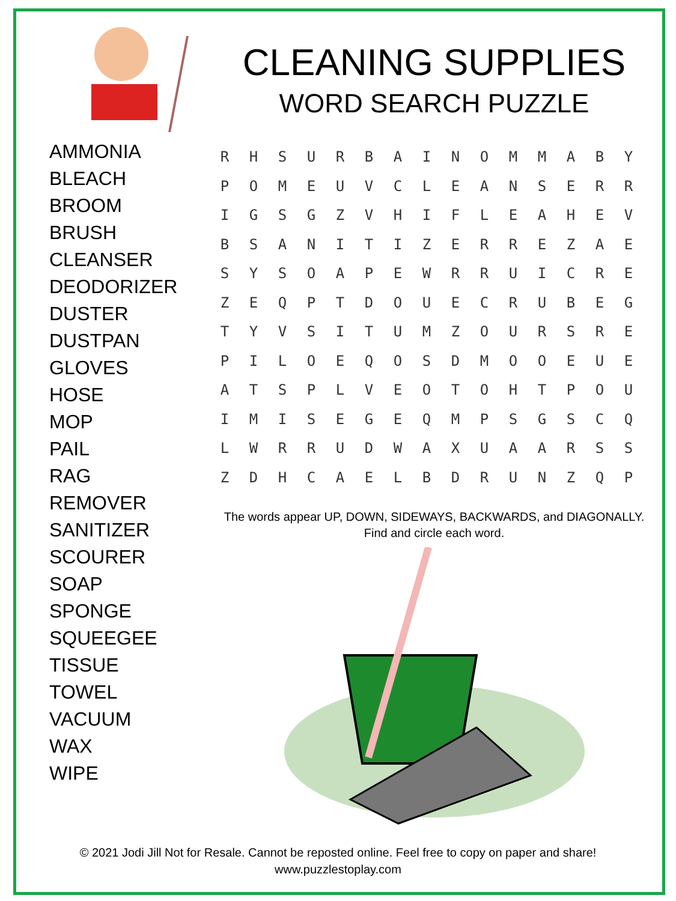AMMONIA
BLEACH
BROOM
BRUSH
CLEANSER
DEODORIZER
DUSTER
DUSTPAN
GLOVES
HOSE
MOP
PAIL
RAG
REMOVER
SANITIZER
SCOURER
SOAP
SPONGE
SQUEEGEE
TISSUE
TOWEL
VACUUM
WAX
WIPE
CLEANING SUPPLIES
WORD SEARCH PUZZLE
| R | H | S | U | R | B | A | I | N | O | M | M | A | B | Y |
| P | O | M | E | U | V | C | L | E | A | N | S | E | R | R |
| I | G | S | G | Z | V | H | I | F | L | E | A | H | E | V |
| B | S | A | N | I | T | I | Z | E | R | R | E | Z | A | E |
| S | Y | S | O | A | P | E | W | R | R | U | I | C | R | E |
| Z | E | Q | P | T | D | O | U | E | C | R | U | B | E | G |
| T | Y | V | S | I | T | U | M | Z | O | U | R | S | R | E |
| P | I | L | O | E | Q | O | S | D | M | O | O | E | U | E |
| A | T | S | P | L | V | E | O | T | O | H | T | P | O | U |
| I | M | I | S | E | G | E | Q | M | P | S | G | S | C | Q |
| L | W | R | R | U | D | W | A | X | U | A | A | R | S | S |
| Z | D | H | C | A | E | L | B | D | R | U | N | Z | Q | P |
The words appear UP, DOWN, SIDEWAYS, BACKWARDS, and DIAGONALLY.
Find and circle each word.
© 2021 Jodi Jill Not for Resale. Cannot be reposted online. Feel free to copy on paper and share!
www.puzzlestoplay.com